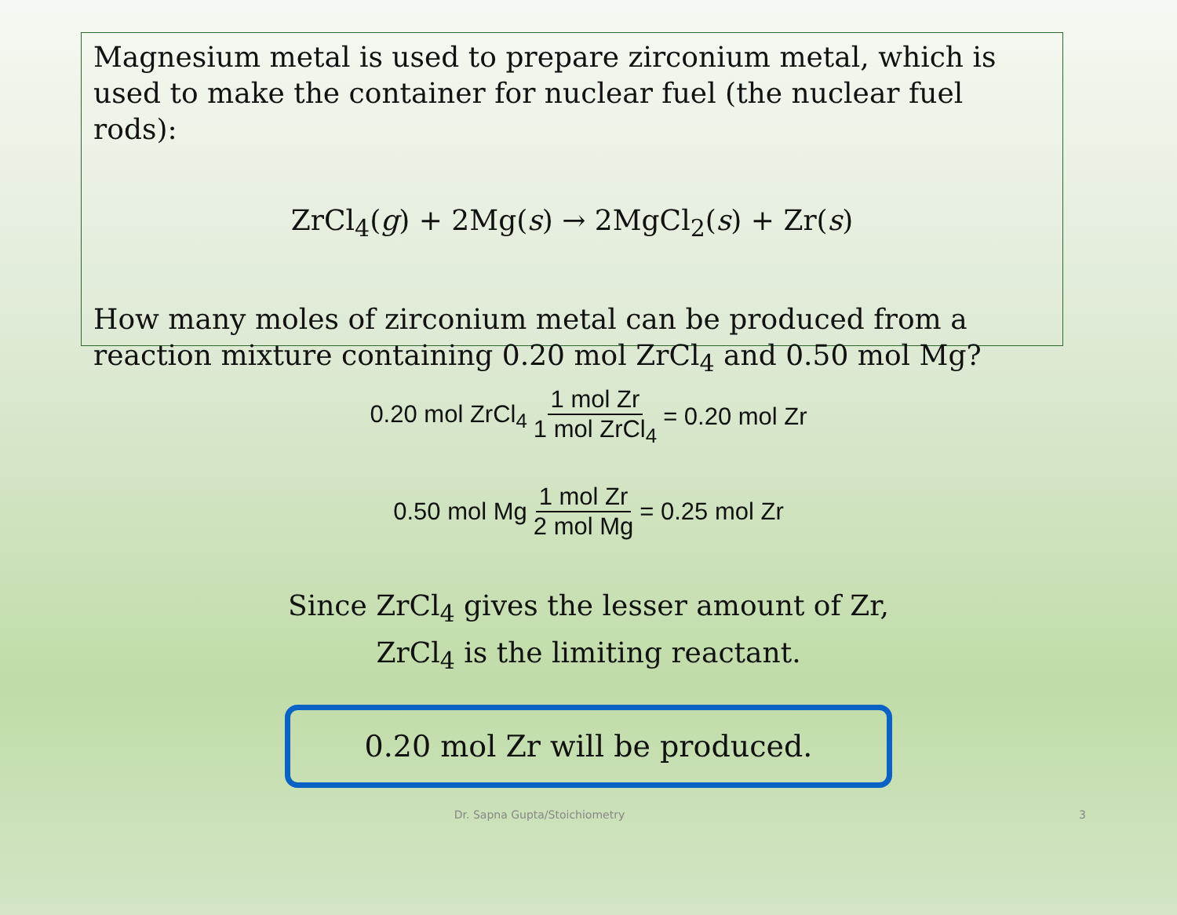Magnesium metal is used to prepare zirconium metal, which is used to make the container for nuclear fuel (the nuclear fuel rods):
ZrCl<sub>4</sub>(g) + 2Mg(s) → 2MgCl<sub>2</sub>(s) + Zr(s)
How many moles of zirconium metal can be produced from a reaction mixture containing 0.20 mol ZrCl<sub>4</sub> and 0.50 mol Mg?
0.20 mol ZrCl<sub>4</sub> 1 mol Zr 1 mol ZrCl<sub>4</sub> = 0.20 mol Zr
0.50 mol Mg 1 mol Zr 2 mol Mg = 0.25 mol Zr
Since ZrCl<sub>4</sub> gives the lesser amount of Zr,
ZrCl<sub>4</sub> is the limiting reactant.
0.20 mol Zr will be produced.
Dr. Sapna Gupta/Stoichiometry 3